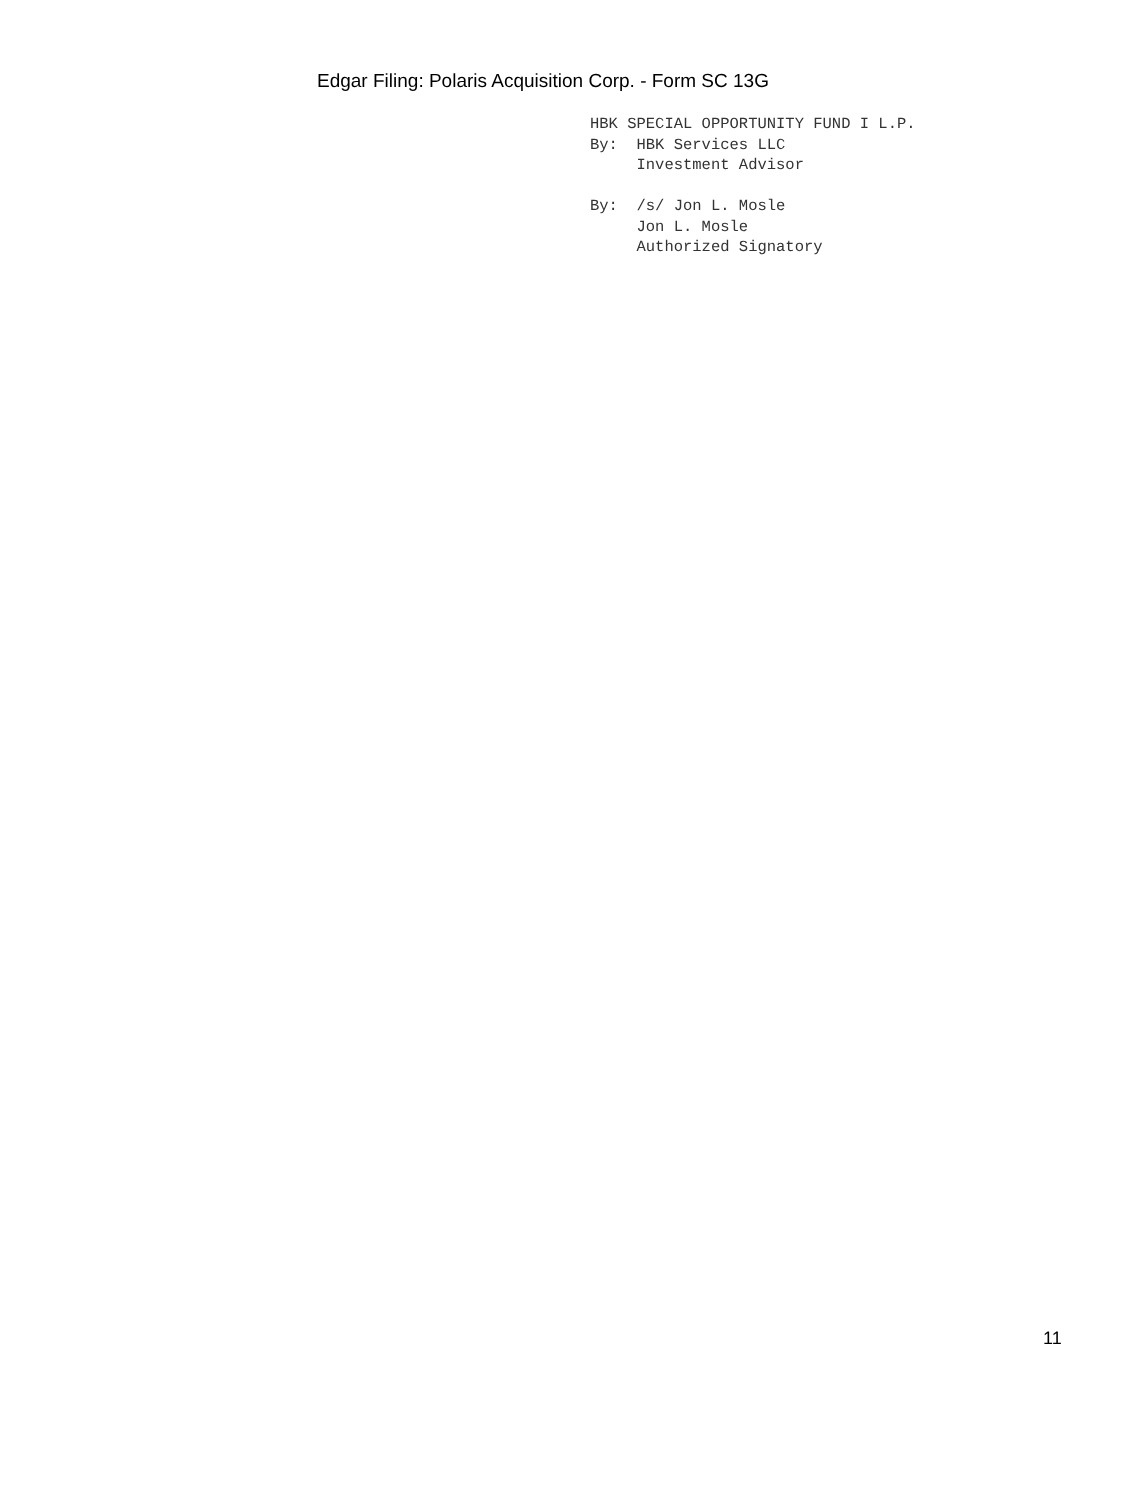Edgar Filing: Polaris Acquisition Corp. - Form SC 13G
HBK SPECIAL OPPORTUNITY FUND I L.P.
By:  HBK Services LLC
     Investment Advisor

By:  /s/ Jon L. Mosle
     Jon L. Mosle
     Authorized Signatory
11